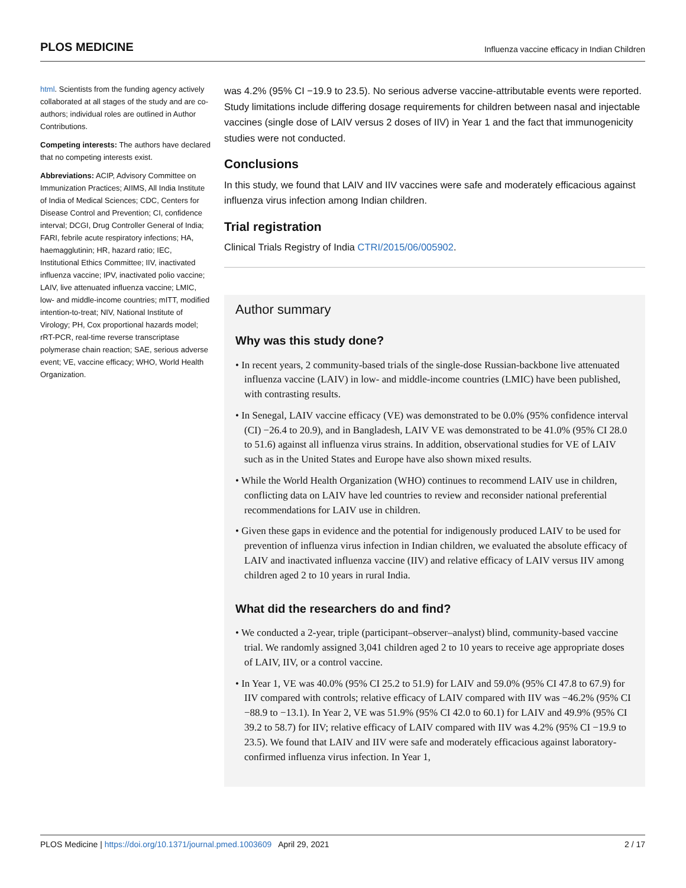PLOS MEDICINE Influenza vaccine efficacy in Indian Children
html. Scientists from the funding agency actively collaborated at all stages of the study and are co-authors; individual roles are outlined in Author Contributions.
Competing interests: The authors have declared that no competing interests exist.
Abbreviations: ACIP, Advisory Committee on Immunization Practices; AIIMS, All India Institute of India of Medical Sciences; CDC, Centers for Disease Control and Prevention; CI, confidence interval; DCGI, Drug Controller General of India; FARI, febrile acute respiratory infections; HA, haemagglutinin; HR, hazard ratio; IEC, Institutional Ethics Committee; IIV, inactivated influenza vaccine; IPV, inactivated polio vaccine; LAIV, live attenuated influenza vaccine; LMIC, low- and middle-income countries; mITT, modified intention-to-treat; NIV, National Institute of Virology; PH, Cox proportional hazards model; rRT-PCR, real-time reverse transcriptase polymerase chain reaction; SAE, serious adverse event; VE, vaccine efficacy; WHO, World Health Organization.
was 4.2% (95% CI −19.9 to 23.5). No serious adverse vaccine-attributable events were reported. Study limitations include differing dosage requirements for children between nasal and injectable vaccines (single dose of LAIV versus 2 doses of IIV) in Year 1 and the fact that immunogenicity studies were not conducted.
Conclusions
In this study, we found that LAIV and IIV vaccines were safe and moderately efficacious against influenza virus infection among Indian children.
Trial registration
Clinical Trials Registry of India CTRI/2015/06/005902.
Author summary
Why was this study done?
• In recent years, 2 community-based trials of the single-dose Russian-backbone live attenuated influenza vaccine (LAIV) in low- and middle-income countries (LMIC) have been published, with contrasting results.
• In Senegal, LAIV vaccine efficacy (VE) was demonstrated to be 0.0% (95% confidence interval (CI) −26.4 to 20.9), and in Bangladesh, LAIV VE was demonstrated to be 41.0% (95% CI 28.0 to 51.6) against all influenza virus strains. In addition, observational studies for VE of LAIV such as in the United States and Europe have also shown mixed results.
• While the World Health Organization (WHO) continues to recommend LAIV use in children, conflicting data on LAIV have led countries to review and reconsider national preferential recommendations for LAIV use in children.
• Given these gaps in evidence and the potential for indigenously produced LAIV to be used for prevention of influenza virus infection in Indian children, we evaluated the absolute efficacy of LAIV and inactivated influenza vaccine (IIV) and relative efficacy of LAIV versus IIV among children aged 2 to 10 years in rural India.
What did the researchers do and find?
• We conducted a 2-year, triple (participant–observer–analyst) blind, community-based vaccine trial. We randomly assigned 3,041 children aged 2 to 10 years to receive age appropriate doses of LAIV, IIV, or a control vaccine.
• In Year 1, VE was 40.0% (95% CI 25.2 to 51.9) for LAIV and 59.0% (95% CI 47.8 to 67.9) for IIV compared with controls; relative efficacy of LAIV compared with IIV was −46.2% (95% CI −88.9 to −13.1). In Year 2, VE was 51.9% (95% CI 42.0 to 60.1) for LAIV and 49.9% (95% CI 39.2 to 58.7) for IIV; relative efficacy of LAIV compared with IIV was 4.2% (95% CI −19.9 to 23.5). We found that LAIV and IIV were safe and moderately efficacious against laboratory-confirmed influenza virus infection. In Year 1,
PLOS Medicine | https://doi.org/10.1371/journal.pmed.1003609 April 29, 2021 2 / 17